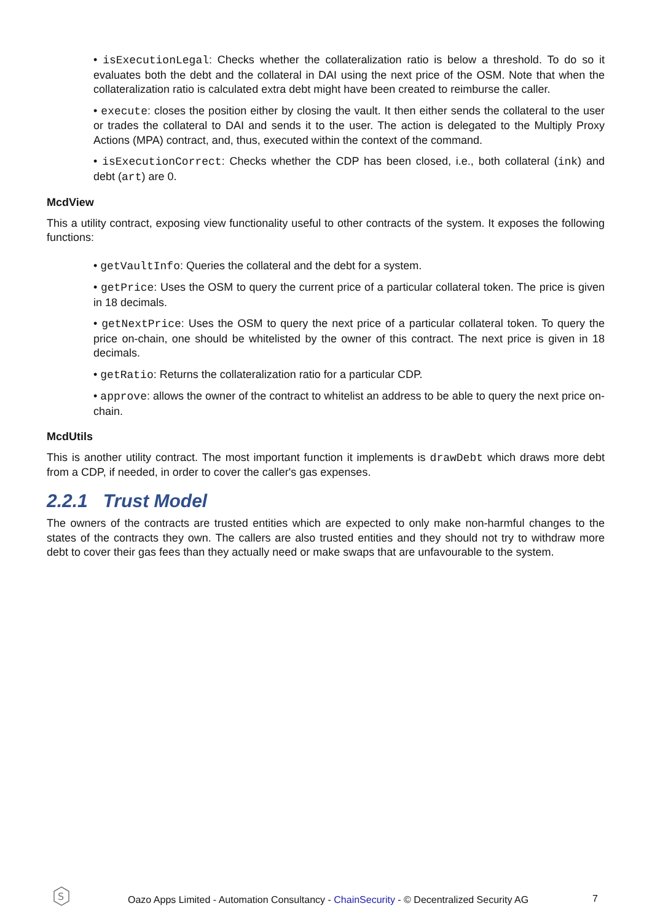• isExecutionLegal: Checks whether the collateralization ratio is below a threshold. To do so it evaluates both the debt and the collateral in DAI using the next price of the OSM. Note that when the collateralization ratio is calculated extra debt might have been created to reimburse the caller.
• execute: closes the position either by closing the vault. It then either sends the collateral to the user or trades the collateral to DAI and sends it to the user. The action is delegated to the Multiply Proxy Actions (MPA) contract, and, thus, executed within the context of the command.
• isExecutionCorrect: Checks whether the CDP has been closed, i.e., both collateral (ink) and debt (art) are 0.
McdView
This a utility contract, exposing view functionality useful to other contracts of the system. It exposes the following functions:
• getVaultInfo: Queries the collateral and the debt for a system.
• getPrice: Uses the OSM to query the current price of a particular collateral token. The price is given in 18 decimals.
• getNextPrice: Uses the OSM to query the next price of a particular collateral token. To query the price on-chain, one should be whitelisted by the owner of this contract. The next price is given in 18 decimals.
• getRatio: Returns the collateralization ratio for a particular CDP.
• approve: allows the owner of the contract to whitelist an address to be able to query the next price on-chain.
McdUtils
This is another utility contract. The most important function it implements is drawDebt which draws more debt from a CDP, if needed, in order to cover the caller's gas expenses.
2.2.1 Trust Model
The owners of the contracts are trusted entities which are expected to only make non-harmful changes to the states of the contracts they own. The callers are also trusted entities and they should not try to withdraw more debt to cover their gas fees than they actually need or make swaps that are unfavourable to the system.
S
Oazo Apps Limited - Automation Consultancy - ChainSecurity - © Decentralized Security AG
7